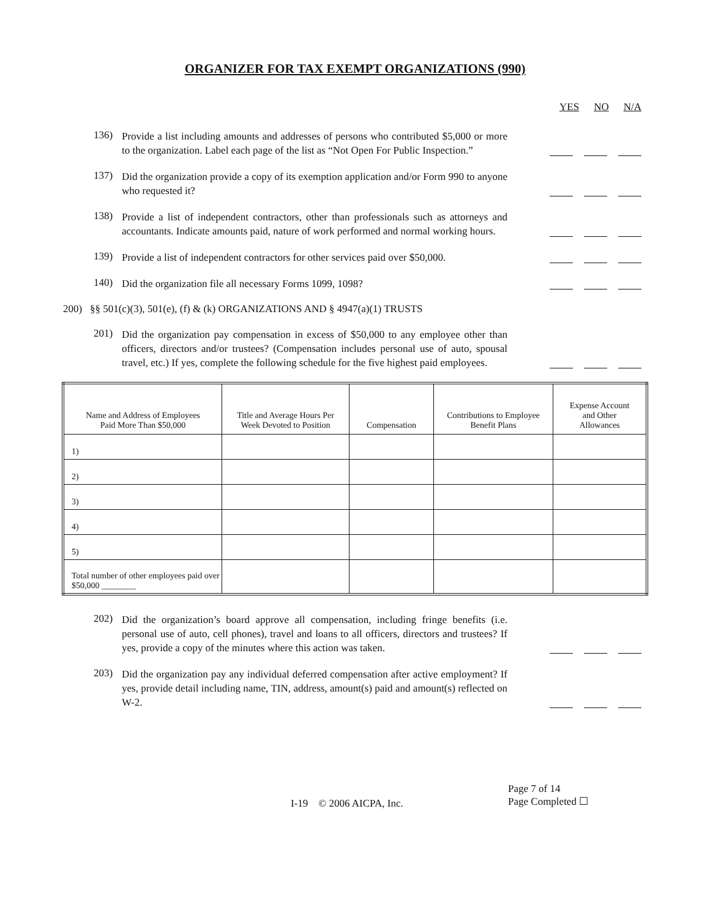ORGANIZER FOR TAX EXEMPT ORGANIZATIONS (990)
YES NO N/A
136)
Provide a list including amounts and addresses of persons who contributed $5,000 or more to the organization. Label each page of the list as “Not Open For Public Inspection.”
137)
Did the organization provide a copy of its exemption application and/or Form 990 to anyone who requested it?
138)
Provide a list of independent contractors, other than professionals such as attorneys and accountants. Indicate amounts paid, nature of work performed and normal working hours.
139)
Provide a list of independent contractors for other services paid over $50,000.
140)
Did the organization file all necessary Forms 1099, 1098?
200) §§ 501(c)(3), 501(e), (f) & (k) ORGANIZATIONS AND § 4947(a)(1) TRUSTS
201)
Did the organization pay compensation in excess of $50,000 to any employee other than officers, directors and/or trustees? (Compensation includes personal use of auto, spousal travel, etc.) If yes, complete the following schedule for the five highest paid employees.
| Name and Address of Employees Paid More Than $50,000 | Title and Average Hours Per Week Devoted to Position | Compensation | Contributions to Employee Benefit Plans | Expense Account and Other Allowances |
| --- | --- | --- | --- | --- |
| 1) | | | | |
| 2) | | | | |
| 3) | | | | |
| 4) | | | | |
| 5) | | | | |
| Total number of other employees paid over $50,000 ________ | | | | |
202)
Did the organization’s board approve all compensation, including fringe benefits (i.e. personal use of auto, cell phones), travel and loans to all officers, directors and trustees? If yes, provide a copy of the minutes where this action was taken.
203)
Did the organization pay any individual deferred compensation after active employment? If yes, provide detail including name, TIN, address, amount(s) paid and amount(s) reflected on W-2.
I-19 © 2006 AICPA, Inc.
Page 7 of 14
Page Completed ☐